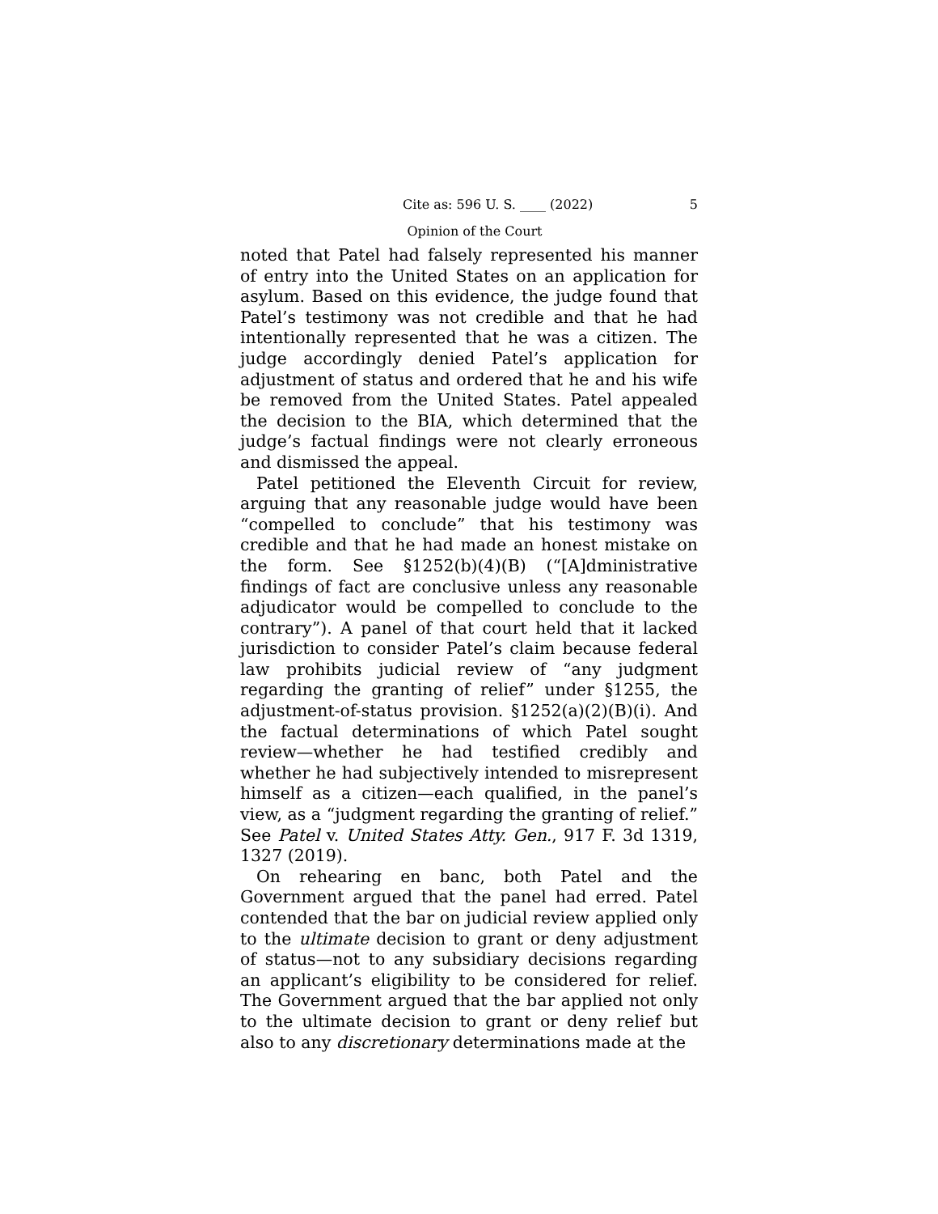Cite as: 596 U. S. ____ (2022) 5
Opinion of the Court
noted that Patel had falsely represented his manner of entry into the United States on an application for asylum. Based on this evidence, the judge found that Patel’s testimony was not credible and that he had intentionally represented that he was a citizen. The judge accordingly denied Patel’s application for adjustment of status and ordered that he and his wife be removed from the United States. Patel appealed the decision to the BIA, which determined that the judge’s factual findings were not clearly erroneous and dismissed the appeal.
Patel petitioned the Eleventh Circuit for review, arguing that any reasonable judge would have been “compelled to conclude” that his testimony was credible and that he had made an honest mistake on the form. See §1252(b)(4)(B) (“[A]dministrative findings of fact are conclusive unless any reasonable adjudicator would be compelled to conclude to the contrary”). A panel of that court held that it lacked jurisdiction to consider Patel’s claim because federal law prohibits judicial review of “any judgment regarding the granting of relief” under §1255, the adjustment-of-status provision. §1252(a)(2)(B)(i). And the factual determinations of which Patel sought review—whether he had testified credibly and whether he had subjectively intended to misrepresent himself as a citizen—each qualified, in the panel’s view, as a “judgment regarding the granting of relief.” See Patel v. United States Atty. Gen., 917 F. 3d 1319, 1327 (2019).
On rehearing en banc, both Patel and the Government argued that the panel had erred. Patel contended that the bar on judicial review applied only to the ultimate decision to grant or deny adjustment of status—not to any subsidiary decisions regarding an applicant’s eligibility to be considered for relief. The Government argued that the bar applied not only to the ultimate decision to grant or deny relief but also to any discretionary determinations made at the